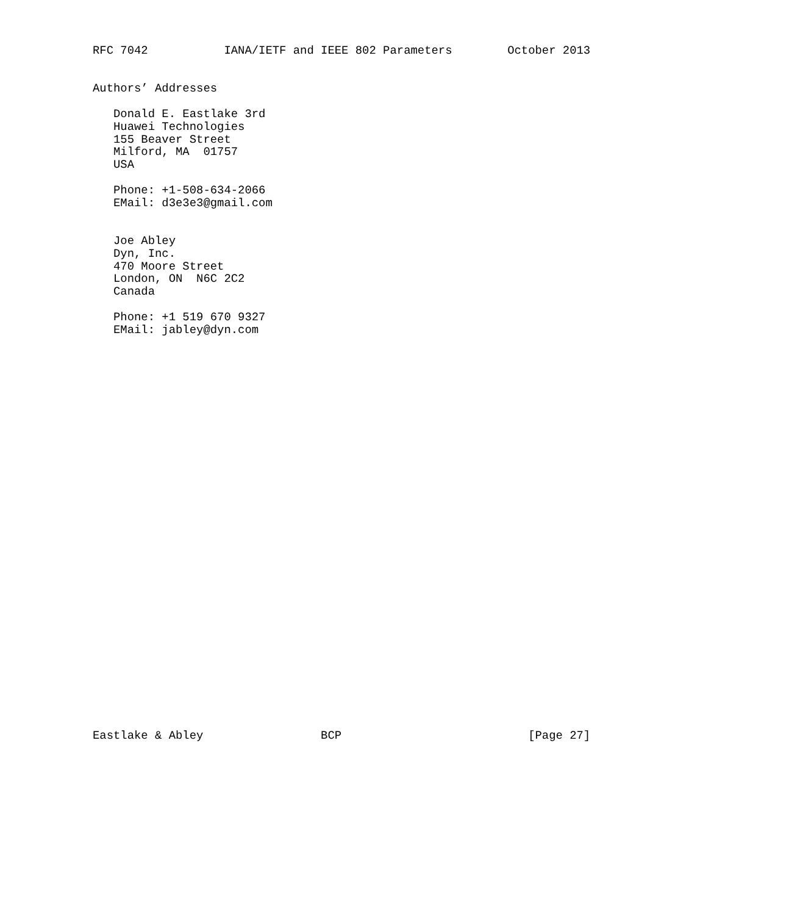RFC 7042           IANA/IETF and IEEE 802 Parameters        October 2013


Authors’ Addresses

   Donald E. Eastlake 3rd
   Huawei Technologies
   155 Beaver Street
   Milford, MA  01757
   USA

   Phone: +1-508-634-2066
   EMail: d3e3e3@gmail.com


   Joe Abley
   Dyn, Inc.
   470 Moore Street
   London, ON  N6C 2C2
   Canada

   Phone: +1 519 670 9327
   EMail: jabley@dyn.com































Eastlake & Abley                 BCP                           [Page 27]